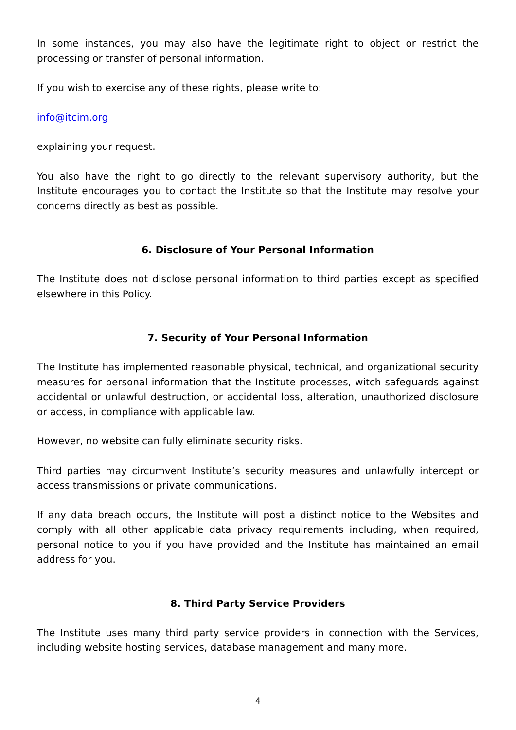In some instances, you may also have the legitimate right to object or restrict the processing or transfer of personal information.
If you wish to exercise any of these rights, please write to:
info@itcim.org
explaining your request.
You also have the right to go directly to the relevant supervisory authority, but the Institute encourages you to contact the Institute so that the Institute may resolve your concerns directly as best as possible.
6. Disclosure of Your Personal Information
The Institute does not disclose personal information to third parties except as specified elsewhere in this Policy.
7. Security of Your Personal Information
The Institute has implemented reasonable physical, technical, and organizational security measures for personal information that the Institute processes, witch safeguards against accidental or unlawful destruction, or accidental loss, alteration, unauthorized disclosure or access, in compliance with applicable law.
However, no website can fully eliminate security risks.
Third parties may circumvent Institute’s security measures and unlawfully intercept or access transmissions or private communications.
If any data breach occurs, the Institute will post a distinct notice to the Websites and comply with all other applicable data privacy requirements including, when required, personal notice to you if you have provided and the Institute has maintained an email address for you.
8. Third Party Service Providers
The Institute uses many third party service providers in connection with the Services, including website hosting services, database management and many more.
4